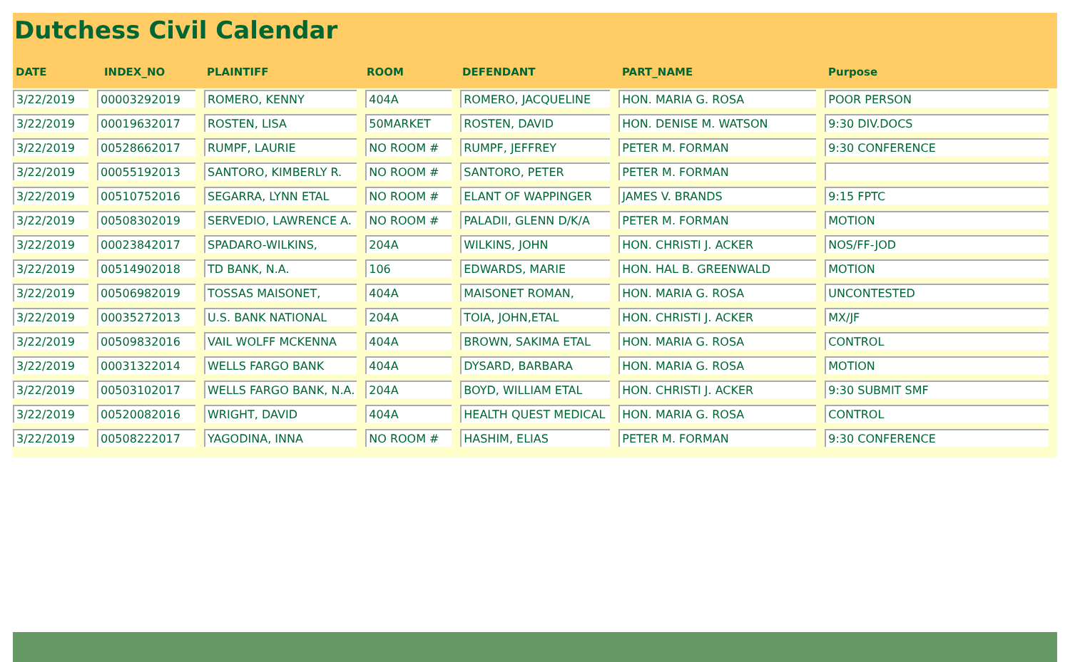Dutchess Civil Calendar
| DATE | INDEX_NO | PLAINTIFF | ROOM | DEFENDANT | PART_NAME | Purpose |
| --- | --- | --- | --- | --- | --- | --- |
| 3/22/2019 | 00003292019 | ROMERO, KENNY | 404A | ROMERO, JACQUELINE | HON. MARIA G. ROSA | POOR PERSON |
| 3/22/2019 | 00019632017 | ROSTEN, LISA | 50MARKET | ROSTEN, DAVID | HON. DENISE M. WATSON | 9:30 DIV.DOCS |
| 3/22/2019 | 00528662017 | RUMPF, LAURIE | NO ROOM # | RUMPF, JEFFREY | PETER M. FORMAN | 9:30 CONFERENCE |
| 3/22/2019 | 00055192013 | SANTORO, KIMBERLY R. | NO ROOM # | SANTORO, PETER | PETER M. FORMAN | |
| 3/22/2019 | 00510752016 | SEGARRA, LYNN ETAL | NO ROOM # | ELANT OF WAPPINGER | JAMES V. BRANDS | 9:15 FPTC |
| 3/22/2019 | 00508302019 | SERVEDIO, LAWRENCE A. | NO ROOM # | PALADII, GLENN D/K/A | PETER M. FORMAN | MOTION |
| 3/22/2019 | 00023842017 | SPADARO-WILKINS, | 204A | WILKINS, JOHN | HON. CHRISTI J. ACKER | NOS/FF-JOD |
| 3/22/2019 | 00514902018 | TD BANK, N.A. | 106 | EDWARDS, MARIE | HON. HAL B. GREENWALD | MOTION |
| 3/22/2019 | 00506982019 | TOSSAS MAISONET, | 404A | MAISONET ROMAN, | HON. MARIA G. ROSA | UNCONTESTED |
| 3/22/2019 | 00035272013 | U.S. BANK NATIONAL | 204A | TOIA, JOHN,ETAL | HON. CHRISTI J. ACKER | MX/JF |
| 3/22/2019 | 00509832016 | VAIL WOLFF MCKENNA | 404A | BROWN, SAKIMA ETAL | HON. MARIA G. ROSA | CONTROL |
| 3/22/2019 | 00031322014 | WELLS FARGO BANK | 404A | DYSARD, BARBARA | HON. MARIA G. ROSA | MOTION |
| 3/22/2019 | 00503102017 | WELLS FARGO BANK, N.A. | 204A | BOYD, WILLIAM ETAL | HON. CHRISTI J. ACKER | 9:30 SUBMIT SMF |
| 3/22/2019 | 00520082016 | WRIGHT, DAVID | 404A | HEALTH QUEST MEDICAL | HON. MARIA G. ROSA | CONTROL |
| 3/22/2019 | 00508222017 | YAGODINA, INNA | NO ROOM # | HASHIM, ELIAS | PETER M. FORMAN | 9:30 CONFERENCE |